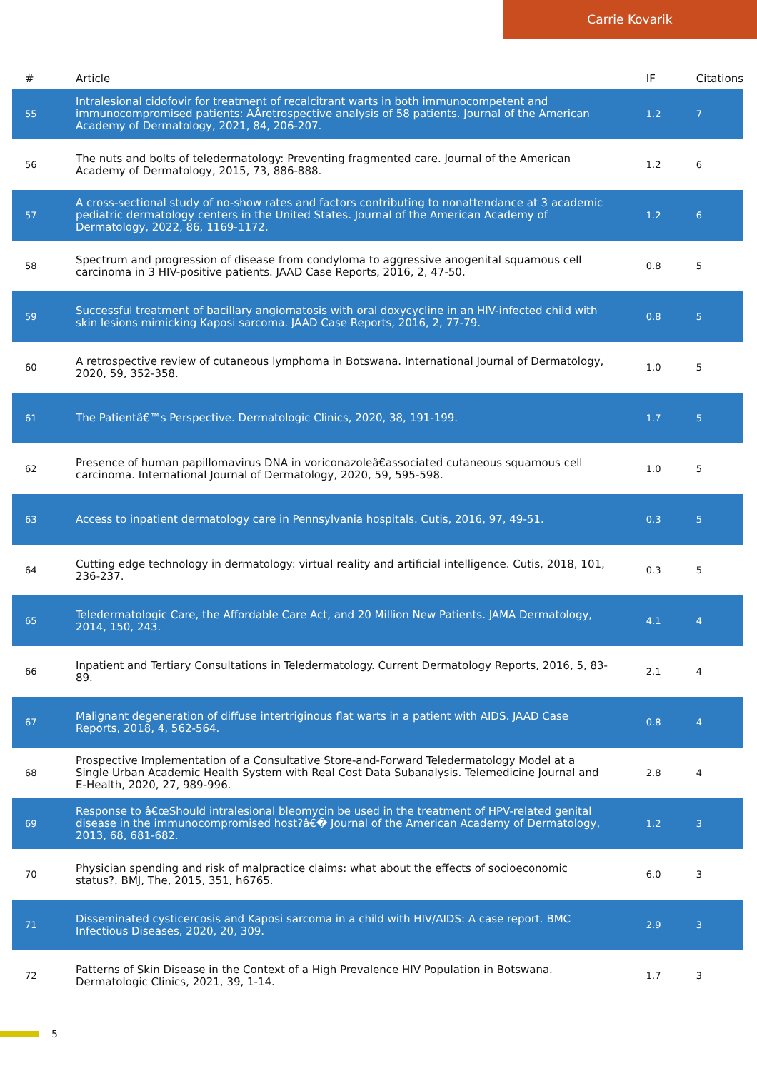Carrie Kovarik
| # | Article | IF | Citations |
| --- | --- | --- | --- |
| 55 | Intralesional cidofovir for treatment of recalcitrant warts in both immunocompetent and immunocompromised patients: AÂretrospective analysis of 58 patients. Journal of the American Academy of Dermatology, 2021, 84, 206-207. | 1.2 | 7 |
| 56 | The nuts and bolts of teledermatology: Preventing fragmented care. Journal of the American Academy of Dermatology, 2015, 73, 886-888. | 1.2 | 6 |
| 57 | A cross-sectional study of no-show rates and factors contributing to nonattendance at 3 academic pediatric dermatology centers in the United States. Journal of the American Academy of Dermatology, 2022, 86, 1169-1172. | 1.2 | 6 |
| 58 | Spectrum and progression of disease from condyloma to aggressive anogenital squamous cell carcinoma in 3 HIV-positive patients. JAAD Case Reports, 2016, 2, 47-50. | 0.8 | 5 |
| 59 | Successful treatment of bacillary angiomatosis with oral doxycycline in an HIV-infected child with skin lesions mimicking Kaposi sarcoma. JAAD Case Reports, 2016, 2, 77-79. | 0.8 | 5 |
| 60 | A retrospective review of cutaneous lymphoma in Botswana. International Journal of Dermatology, 2020, 59, 352-358. | 1.0 | 5 |
| 61 | The Patientâ€™s Perspective. Dermatologic Clinics, 2020, 38, 191-199. | 1.7 | 5 |
| 62 | Presence of human papillomavirus DNA in voriconazoleâ€associated cutaneous squamous cell carcinoma. International Journal of Dermatology, 2020, 59, 595-598. | 1.0 | 5 |
| 63 | Access to inpatient dermatology care in Pennsylvania hospitals. Cutis, 2016, 97, 49-51. | 0.3 | 5 |
| 64 | Cutting edge technology in dermatology: virtual reality and artificial intelligence. Cutis, 2018, 101, 236-237. | 0.3 | 5 |
| 65 | Teledermatologic Care, the Affordable Care Act, and 20 Million New Patients. JAMA Dermatology, 2014, 150, 243. | 4.1 | 4 |
| 66 | Inpatient and Tertiary Consultations in Teledermatology. Current Dermatology Reports, 2016, 5, 83-89. | 2.1 | 4 |
| 67 | Malignant degeneration of diffuse intertriginous flat warts in a patient with AIDS. JAAD Case Reports, 2018, 4, 562-564. | 0.8 | 4 |
| 68 | Prospective Implementation of a Consultative Store-and-Forward Teledermatology Model at a Single Urban Academic Health System with Real Cost Data Subanalysis. Telemedicine Journal and E-Health, 2020, 27, 989-996. | 2.8 | 4 |
| 69 | Response to â€œShould intralesional bleomycin be used in the treatment of HPV-related genital disease in the immunocompromised host?â€� Journal of the American Academy of Dermatology, 2013, 68, 681-682. | 1.2 | 3 |
| 70 | Physician spending and risk of malpractice claims: what about the effects of socioeconomic status?. BMJ, The, 2015, 351, h6765. | 6.0 | 3 |
| 71 | Disseminated cysticercosis and Kaposi sarcoma in a child with HIV/AIDS: A case report. BMC Infectious Diseases, 2020, 20, 309. | 2.9 | 3 |
| 72 | Patterns of Skin Disease in the Context of a High Prevalence HIV Population in Botswana. Dermatologic Clinics, 2021, 39, 1-14. | 1.7 | 3 |
5